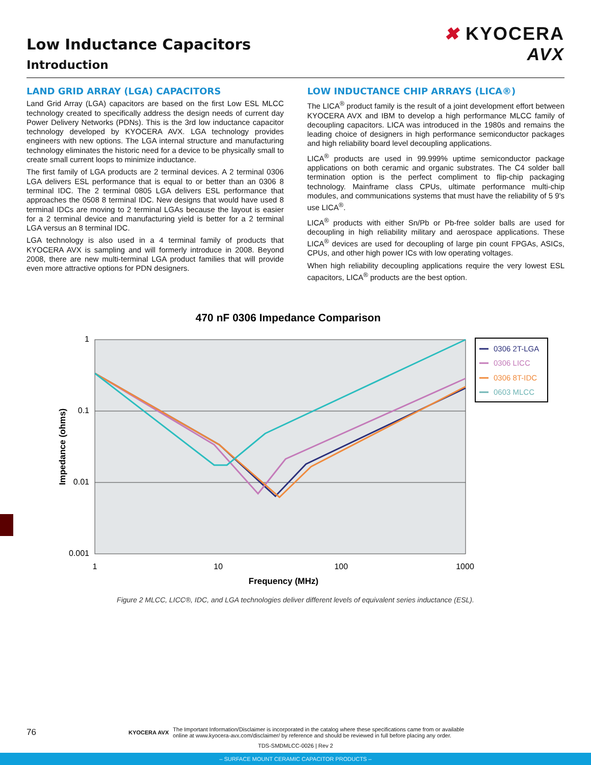Low Inductance Capacitors
Introduction
✖ KYOCERA
AVX
LAND GRID ARRAY (LGA) CAPACITORS
Land Grid Array (LGA) capacitors are based on the first Low ESL MLCC technology created to specifically address the design needs of current day Power Delivery Networks (PDNs). This is the 3rd low inductance capacitor technology developed by KYOCERA AVX. LGA technology provides engineers with new options. The LGA internal structure and manufacturing technology eliminates the historic need for a device to be physically small to create small current loops to minimize inductance.
The first family of LGA products are 2 terminal devices. A 2 terminal 0306 LGA delivers ESL performance that is equal to or better than an 0306 8 terminal IDC. The 2 terminal 0805 LGA delivers ESL performance that approaches the 0508 8 terminal IDC. New designs that would have used 8 terminal IDCs are moving to 2 terminal LGAs because the layout is easier for a 2 terminal device and manufacturing yield is better for a 2 terminal LGA versus an 8 terminal IDC.
LGA technology is also used in a 4 terminal family of products that KYOCERA AVX is sampling and will formerly introduce in 2008. Beyond 2008, there are new multi-terminal LGA product families that will provide even more attractive options for PDN designers.
LOW INDUCTANCE CHIP ARRAYS (LICA®)
The LICA<sup>®</sup> product family is the result of a joint development effort between KYOCERA AVX and IBM to develop a high performance MLCC family of decoupling capacitors. LICA was introduced in the 1980s and remains the leading choice of designers in high performance semiconductor packages and high reliability board level decoupling applications.
LICA<sup>®</sup> products are used in 99.999% uptime semiconductor package applications on both ceramic and organic substrates. The C4 solder ball termination option is the perfect compliment to flip-chip packaging technology. Mainframe class CPUs, ultimate performance multi-chip modules, and communications systems that must have the reliability of 5 9's use LICA<sup>®</sup>.
LICA<sup>®</sup> products with either Sn/Pb or Pb-free solder balls are used for decoupling in high reliability military and aerospace applications. These LICA<sup>®</sup> devices are used for decoupling of large pin count FPGAs, ASICs, CPUs, and other high power ICs with low operating voltages.
When high reliability decoupling applications require the very lowest ESL capacitors, LICA<sup>®</sup> products are the best option.
470 nF 0306 Impedance Comparison
1
0.1
0.01
0.001
1
10
100
1000
Frequency (MHz)
Impedance (ohms)
0306 2T-LGA
0306 LICC
0306 8T-IDC
0603 MLCC
Figure 2 MLCC, LICC®, IDC, and LGA technologies deliver different levels of equivalent series inductance (ESL).
76 KYOCERA AVX The Important Information/Disclaimer is incorporated in the catalog where these specifications came from or available
online at www.kyocera-avx.com/disclaimer/ by reference and should be reviewed in full before placing any order.
TDS-SMDMLCC-0026 | Rev 2
– SURFACE MOUNT CERAMIC CAPACITOR PRODUCTS –